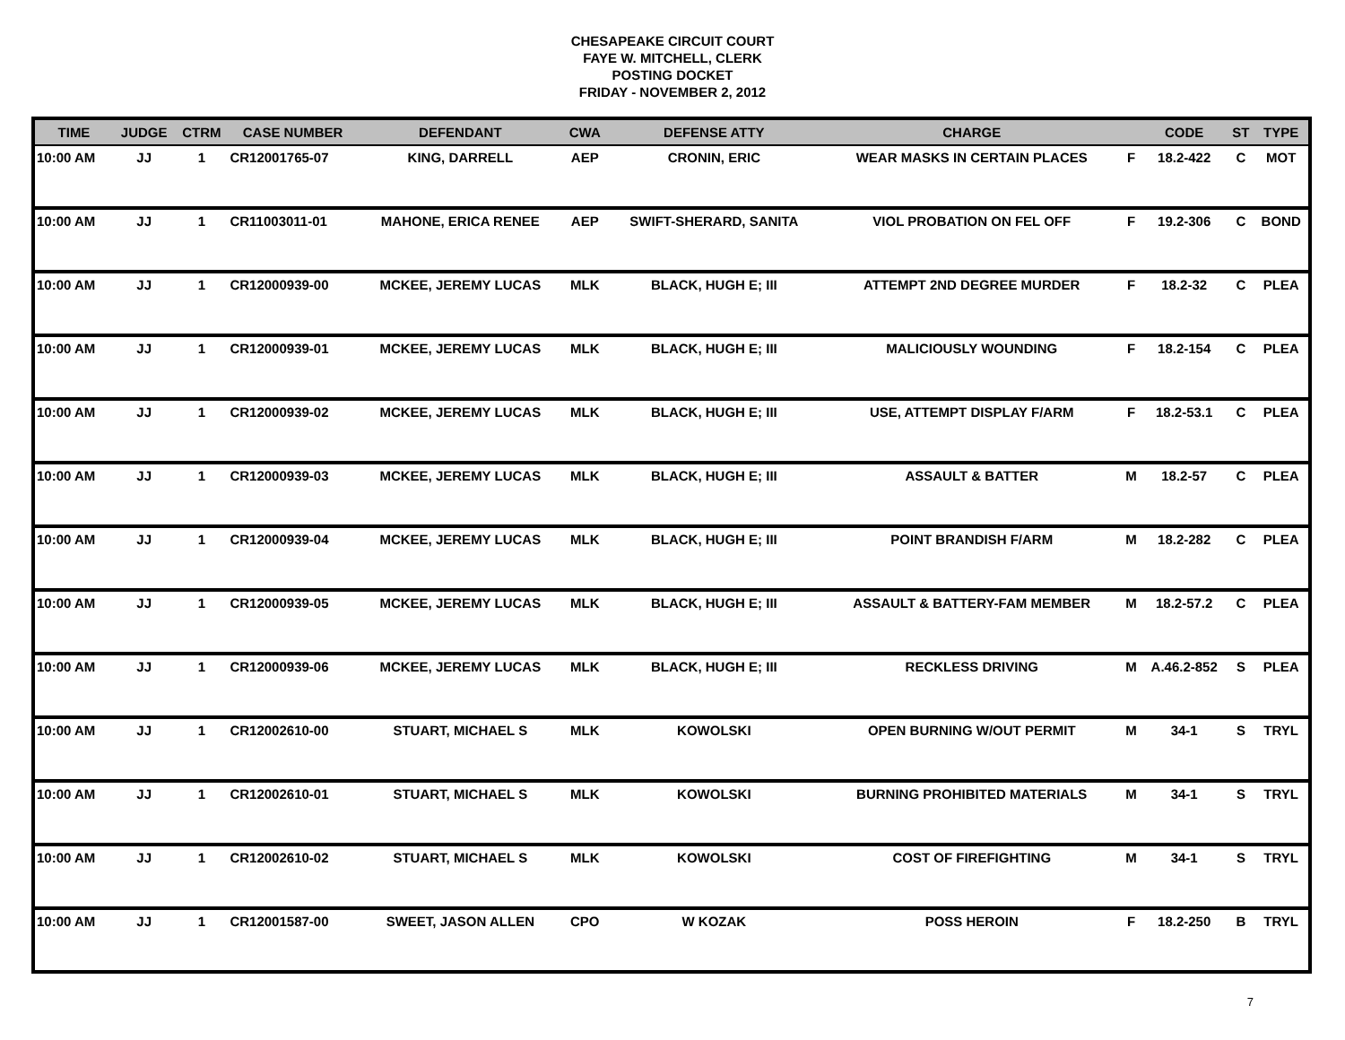CHESAPEAKE CIRCUIT COURT
FAYE W. MITCHELL, CLERK
POSTING DOCKET
FRIDAY - NOVEMBER 2, 2012
| TIME | JUDGE | CTRM | CASE NUMBER | DEFENDANT | CWA | DEFENSE ATTY | CHARGE | | CODE | ST | TYPE |
| --- | --- | --- | --- | --- | --- | --- | --- | --- | --- | --- | --- |
| 10:00 AM | JJ | 1 | CR12001765-07 | KING, DARRELL | AEP | CRONIN, ERIC | WEAR MASKS IN CERTAIN PLACES | F | 18.2-422 | C | MOT |
| 10:00 AM | JJ | 1 | CR11003011-01 | MAHONE, ERICA RENEE | AEP | SWIFT-SHERARD, SANITA | VIOL PROBATION ON FEL OFF | F | 19.2-306 | C | BOND |
| 10:00 AM | JJ | 1 | CR12000939-00 | MCKEE, JEREMY LUCAS | MLK | BLACK, HUGH E; III | ATTEMPT 2ND DEGREE MURDER | F | 18.2-32 | C | PLEA |
| 10:00 AM | JJ | 1 | CR12000939-01 | MCKEE, JEREMY LUCAS | MLK | BLACK, HUGH E; III | MALICIOUSLY WOUNDING | F | 18.2-154 | C | PLEA |
| 10:00 AM | JJ | 1 | CR12000939-02 | MCKEE, JEREMY LUCAS | MLK | BLACK, HUGH E; III | USE, ATTEMPT DISPLAY F/ARM | F | 18.2-53.1 | C | PLEA |
| 10:00 AM | JJ | 1 | CR12000939-03 | MCKEE, JEREMY LUCAS | MLK | BLACK, HUGH E; III | ASSAULT & BATTER | M | 18.2-57 | C | PLEA |
| 10:00 AM | JJ | 1 | CR12000939-04 | MCKEE, JEREMY LUCAS | MLK | BLACK, HUGH E; III | POINT BRANDISH F/ARM | M | 18.2-282 | C | PLEA |
| 10:00 AM | JJ | 1 | CR12000939-05 | MCKEE, JEREMY LUCAS | MLK | BLACK, HUGH E; III | ASSAULT & BATTERY-FAM MEMBER | M | 18.2-57.2 | C | PLEA |
| 10:00 AM | JJ | 1 | CR12000939-06 | MCKEE, JEREMY LUCAS | MLK | BLACK, HUGH E; III | RECKLESS DRIVING | M | A.46.2-852 | S | PLEA |
| 10:00 AM | JJ | 1 | CR12002610-00 | STUART, MICHAEL S | MLK | KOWOLSKI | OPEN BURNING W/OUT PERMIT | M | 34-1 | S | TRYL |
| 10:00 AM | JJ | 1 | CR12002610-01 | STUART, MICHAEL S | MLK | KOWOLSKI | BURNING PROHIBITED MATERIALS | M | 34-1 | S | TRYL |
| 10:00 AM | JJ | 1 | CR12002610-02 | STUART, MICHAEL S | MLK | KOWOLSKI | COST OF FIREFIGHTING | M | 34-1 | S | TRYL |
| 10:00 AM | JJ | 1 | CR12001587-00 | SWEET, JASON ALLEN | CPO | W KOZAK | POSS HEROIN | F | 18.2-250 | B | TRYL |
7